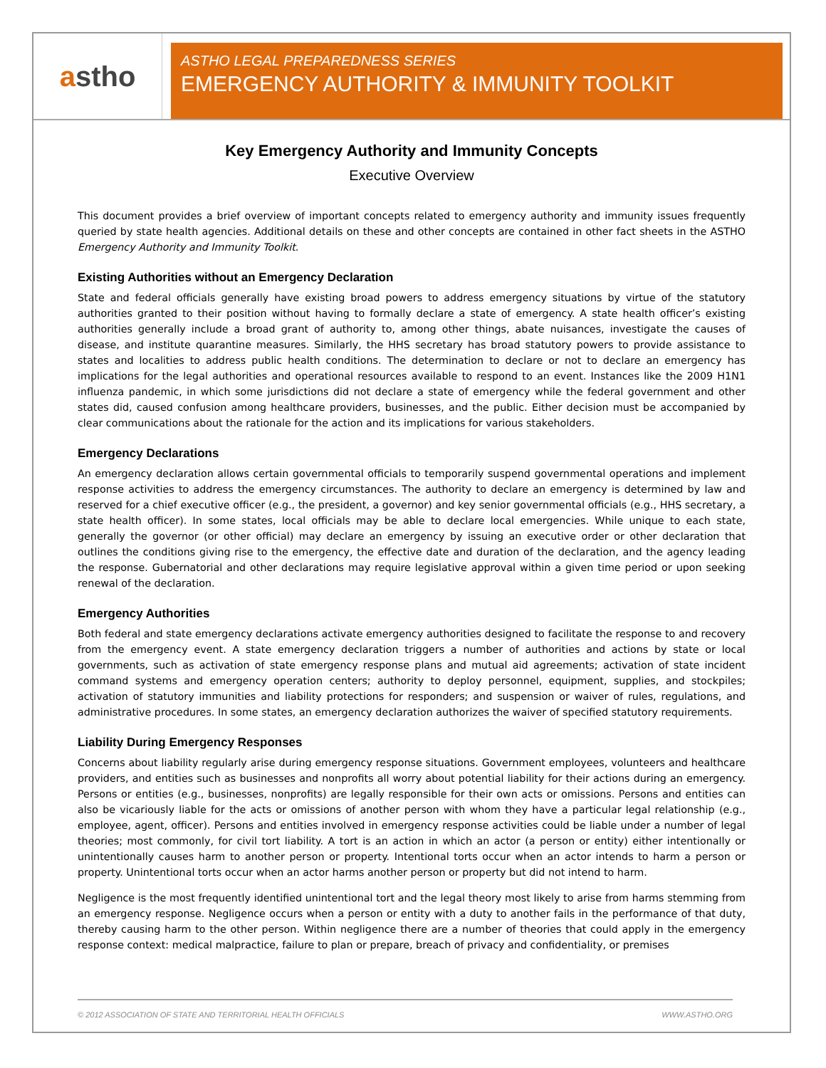a stho
ASTHO LEGAL PREPAREDNESS SERIES
EMERGENCY AUTHORITY & IMMUNITY TOOLKIT
Key Emergency Authority and Immunity Concepts
Executive Overview
This document provides a brief overview of important concepts related to emergency authority and immunity issues frequently queried by state health agencies. Additional details on these and other concepts are contained in other fact sheets in the ASTHO Emergency Authority and Immunity Toolkit.
Existing Authorities without an Emergency Declaration
State and federal officials generally have existing broad powers to address emergency situations by virtue of the statutory authorities granted to their position without having to formally declare a state of emergency. A state health officer’s existing authorities generally include a broad grant of authority to, among other things, abate nuisances, investigate the causes of disease, and institute quarantine measures. Similarly, the HHS secretary has broad statutory powers to provide assistance to states and localities to address public health conditions. The determination to declare or not to declare an emergency has implications for the legal authorities and operational resources available to respond to an event. Instances like the 2009 H1N1 influenza pandemic, in which some jurisdictions did not declare a state of emergency while the federal government and other states did, caused confusion among healthcare providers, businesses, and the public. Either decision must be accompanied by clear communications about the rationale for the action and its implications for various stakeholders.
Emergency Declarations
An emergency declaration allows certain governmental officials to temporarily suspend governmental operations and implement response activities to address the emergency circumstances. The authority to declare an emergency is determined by law and reserved for a chief executive officer (e.g., the president, a governor) and key senior governmental officials (e.g., HHS secretary, a state health officer). In some states, local officials may be able to declare local emergencies. While unique to each state, generally the governor (or other official) may declare an emergency by issuing an executive order or other declaration that outlines the conditions giving rise to the emergency, the effective date and duration of the declaration, and the agency leading the response. Gubernatorial and other declarations may require legislative approval within a given time period or upon seeking renewal of the declaration.
Emergency Authorities
Both federal and state emergency declarations activate emergency authorities designed to facilitate the response to and recovery from the emergency event. A state emergency declaration triggers a number of authorities and actions by state or local governments, such as activation of state emergency response plans and mutual aid agreements; activation of state incident command systems and emergency operation centers; authority to deploy personnel, equipment, supplies, and stockpiles; activation of statutory immunities and liability protections for responders; and suspension or waiver of rules, regulations, and administrative procedures. In some states, an emergency declaration authorizes the waiver of specified statutory requirements.
Liability During Emergency Responses
Concerns about liability regularly arise during emergency response situations. Government employees, volunteers and healthcare providers, and entities such as businesses and nonprofits all worry about potential liability for their actions during an emergency. Persons or entities (e.g., businesses, nonprofits) are legally responsible for their own acts or omissions. Persons and entities can also be vicariously liable for the acts or omissions of another person with whom they have a particular legal relationship (e.g., employee, agent, officer). Persons and entities involved in emergency response activities could be liable under a number of legal theories; most commonly, for civil tort liability. A tort is an action in which an actor (a person or entity) either intentionally or unintentionally causes harm to another person or property. Intentional torts occur when an actor intends to harm a person or property. Unintentional torts occur when an actor harms another person or property but did not intend to harm.
Negligence is the most frequently identified unintentional tort and the legal theory most likely to arise from harms stemming from an emergency response. Negligence occurs when a person or entity with a duty to another fails in the performance of that duty, thereby causing harm to the other person. Within negligence there are a number of theories that could apply in the emergency response context: medical malpractice, failure to plan or prepare, breach of privacy and confidentiality, or premises
© 2012 ASSOCIATION OF STATE AND TERRITORIAL HEALTH OFFICIALS WWW.ASTHO.ORG